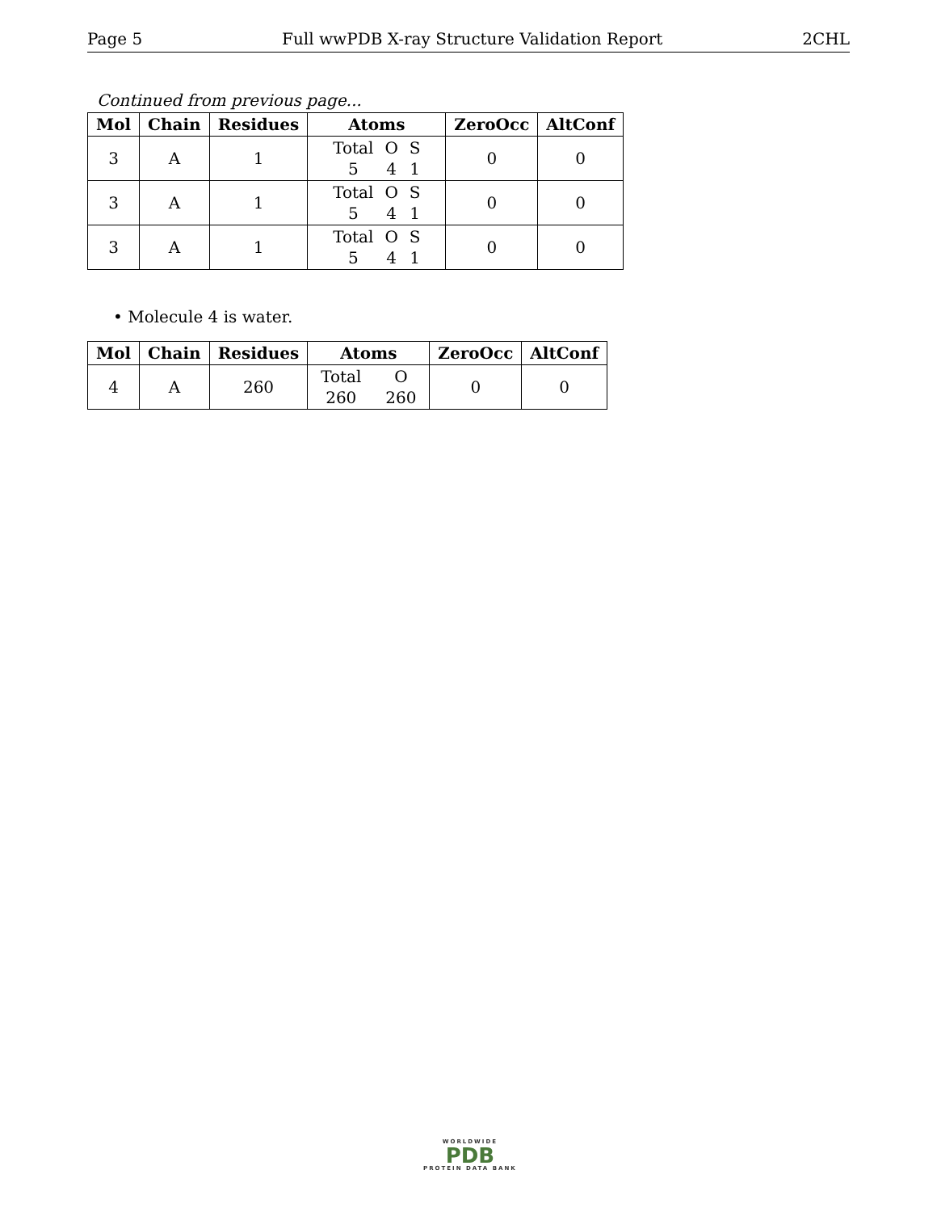Page 5 Full wwPDB X-ray Structure Validation Report 2CHL
Continued from previous page...
| Mol | Chain | Residues | Atoms | ZeroOcc | AltConf |
| --- | --- | --- | --- | --- | --- |
| 3 | A | 1 | Total O S 5 4 1 | 0 | 0 |
| 3 | A | 1 | Total O S 5 4 1 | 0 | 0 |
| 3 | A | 1 | Total O S 5 4 1 | 0 | 0 |
• Molecule 4 is water.
| Mol | Chain | Residues | Atoms | ZeroOcc | AltConf |
| --- | --- | --- | --- | --- | --- |
| 4 | A | 260 | Total O 260 260 | 0 | 0 |
WORLDWIDE
PDB
PROTEIN DATA BANK